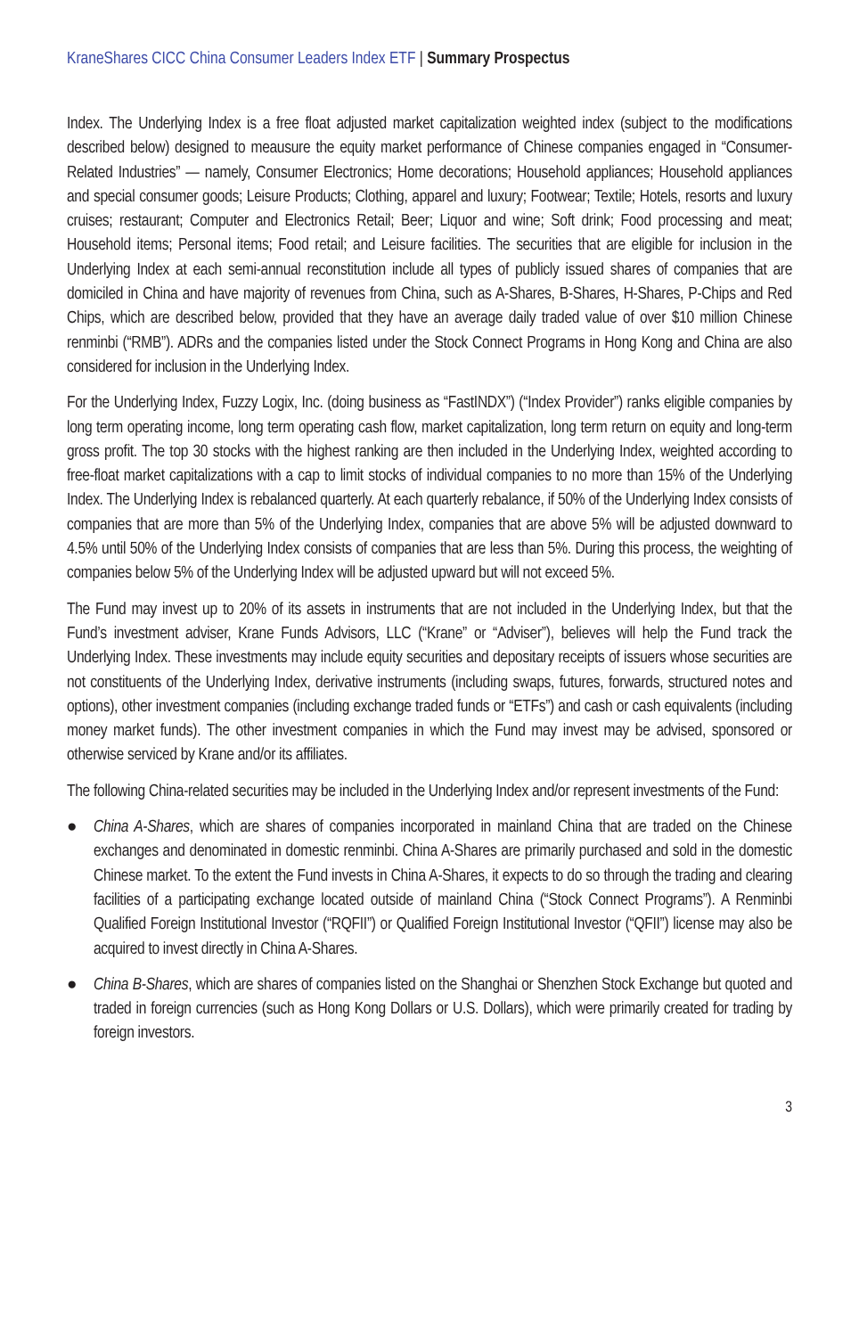KraneShares CICC China Consumer Leaders Index ETF | Summary Prospectus
Index. The Underlying Index is a free float adjusted market capitalization weighted index (subject to the modifications described below) designed to meausure the equity market performance of Chinese companies engaged in “Consumer-Related Industries” — namely, Consumer Electronics; Home decorations; Household appliances; Household appliances and special consumer goods; Leisure Products; Clothing, apparel and luxury; Footwear; Textile; Hotels, resorts and luxury cruises; restaurant; Computer and Electronics Retail; Beer; Liquor and wine; Soft drink; Food processing and meat; Household items; Personal items; Food retail; and Leisure facilities. The securities that are eligible for inclusion in the Underlying Index at each semi-annual reconstitution include all types of publicly issued shares of companies that are domiciled in China and have majority of revenues from China, such as A-Shares, B-Shares, H-Shares, P-Chips and Red Chips, which are described below, provided that they have an average daily traded value of over $10 million Chinese renminbi (“RMB”). ADRs and the companies listed under the Stock Connect Programs in Hong Kong and China are also considered for inclusion in the Underlying Index.
For the Underlying Index, Fuzzy Logix, Inc. (doing business as “FastINDX”) (“Index Provider”) ranks eligible companies by long term operating income, long term operating cash flow, market capitalization, long term return on equity and long-term gross profit. The top 30 stocks with the highest ranking are then included in the Underlying Index, weighted according to free-float market capitalizations with a cap to limit stocks of individual companies to no more than 15% of the Underlying Index. The Underlying Index is rebalanced quarterly. At each quarterly rebalance, if 50% of the Underlying Index consists of companies that are more than 5% of the Underlying Index, companies that are above 5% will be adjusted downward to 4.5% until 50% of the Underlying Index consists of companies that are less than 5%. During this process, the weighting of companies below 5% of the Underlying Index will be adjusted upward but will not exceed 5%.
The Fund may invest up to 20% of its assets in instruments that are not included in the Underlying Index, but that the Fund’s investment adviser, Krane Funds Advisors, LLC (“Krane” or “Adviser”), believes will help the Fund track the Underlying Index. These investments may include equity securities and depositary receipts of issuers whose securities are not constituents of the Underlying Index, derivative instruments (including swaps, futures, forwards, structured notes and options), other investment companies (including exchange traded funds or “ETFs”) and cash or cash equivalents (including money market funds). The other investment companies in which the Fund may invest may be advised, sponsored or otherwise serviced by Krane and/or its affiliates.
The following China-related securities may be included in the Underlying Index and/or represent investments of the Fund:
● China A-Shares, which are shares of companies incorporated in mainland China that are traded on the Chinese exchanges and denominated in domestic renminbi. China A-Shares are primarily purchased and sold in the domestic Chinese market. To the extent the Fund invests in China A-Shares, it expects to do so through the trading and clearing facilities of a participating exchange located outside of mainland China (“Stock Connect Programs”). A Renminbi Qualified Foreign Institutional Investor (“RQFII”) or Qualified Foreign Institutional Investor (“QFII”) license may also be acquired to invest directly in China A-Shares.
● China B-Shares, which are shares of companies listed on the Shanghai or Shenzhen Stock Exchange but quoted and traded in foreign currencies (such as Hong Kong Dollars or U.S. Dollars), which were primarily created for trading by foreign investors.
3